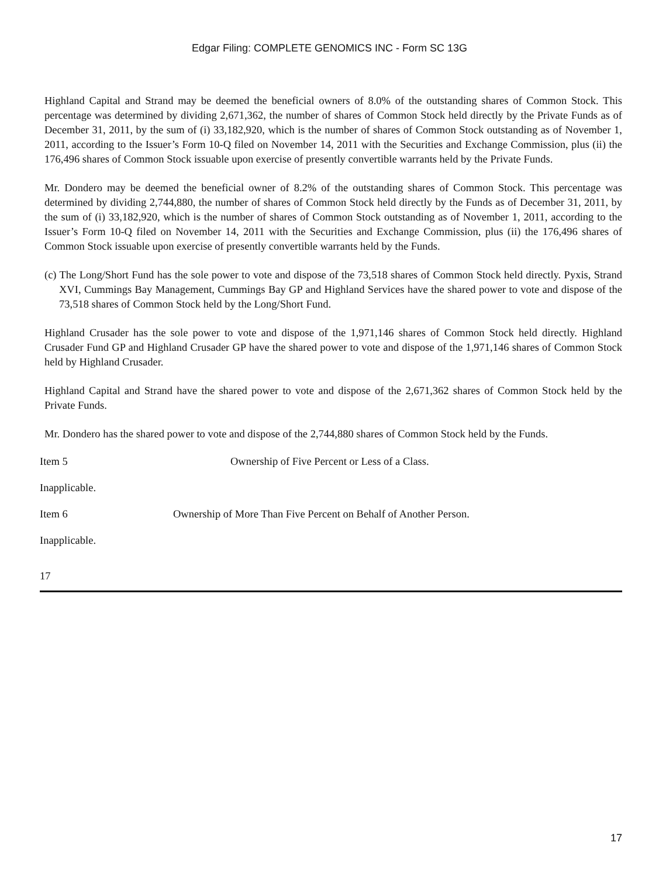Edgar Filing: COMPLETE GENOMICS INC - Form SC 13G
Highland Capital and Strand may be deemed the beneficial owners of 8.0% of the outstanding shares of Common Stock. This percentage was determined by dividing 2,671,362, the number of shares of Common Stock held directly by the Private Funds as of December 31, 2011, by the sum of (i) 33,182,920, which is the number of shares of Common Stock outstanding as of November 1, 2011, according to the Issuer’s Form 10-Q filed on November 14, 2011 with the Securities and Exchange Commission, plus (ii) the 176,496 shares of Common Stock issuable upon exercise of presently convertible warrants held by the Private Funds.
Mr. Dondero may be deemed the beneficial owner of 8.2% of the outstanding shares of Common Stock. This percentage was determined by dividing 2,744,880, the number of shares of Common Stock held directly by the Funds as of December 31, 2011, by the sum of (i) 33,182,920, which is the number of shares of Common Stock outstanding as of November 1, 2011, according to the Issuer’s Form 10-Q filed on November 14, 2011 with the Securities and Exchange Commission, plus (ii) the 176,496 shares of Common Stock issuable upon exercise of presently convertible warrants held by the Funds.
(c) The Long/Short Fund has the sole power to vote and dispose of the 73,518 shares of Common Stock held directly. Pyxis, Strand XVI, Cummings Bay Management, Cummings Bay GP and Highland Services have the shared power to vote and dispose of the 73,518 shares of Common Stock held by the Long/Short Fund.
Highland Crusader has the sole power to vote and dispose of the 1,971,146 shares of Common Stock held directly. Highland Crusader Fund GP and Highland Crusader GP have the shared power to vote and dispose of the 1,971,146 shares of Common Stock held by Highland Crusader.
Highland Capital and Strand have the shared power to vote and dispose of the 2,671,362 shares of Common Stock held by the Private Funds.
Mr. Dondero has the shared power to vote and dispose of the 2,744,880 shares of Common Stock held by the Funds.
Item 5 Ownership of Five Percent or Less of a Class.
Inapplicable.
Item 6 Ownership of More Than Five Percent on Behalf of Another Person.
Inapplicable.
17
17